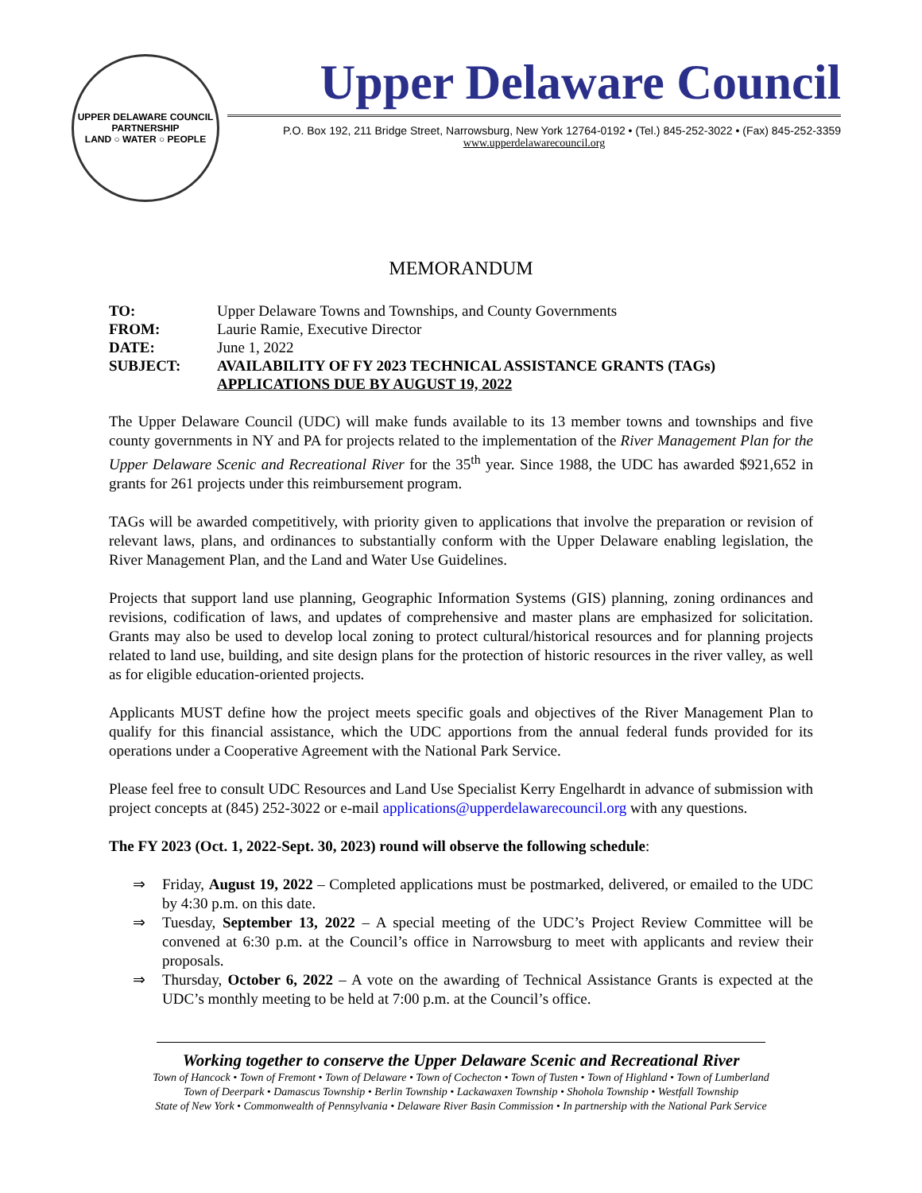UPPER DELAWARE COUNCIL
PARTNERSHIP
LAND ○ WATER ○ PEOPLE
Upper Delaware Council
P.O. Box 192, 211 Bridge Street, Narrowsburg, New York 12764-0192 • (Tel.) 845-252-3022 • (Fax) 845-252-3359
www.upperdelawarecouncil.org
MEMORANDUM
| TO: | Upper Delaware Towns and Townships, and County Governments |
| FROM: | Laurie Ramie, Executive Director |
| DATE: | June 1, 2022 |
| SUBJECT: | AVAILABILITY OF FY 2023 TECHNICAL ASSISTANCE GRANTS (TAGs) APPLICATIONS DUE BY AUGUST 19, 2022 |
The Upper Delaware Council (UDC) will make funds available to its 13 member towns and townships and five county governments in NY and PA for projects related to the implementation of the River Management Plan for the Upper Delaware Scenic and Recreational River for the 35<sup>th</sup> year. Since 1988, the UDC has awarded $921,652 in grants for 261 projects under this reimbursement program.
TAGs will be awarded competitively, with priority given to applications that involve the preparation or revision of relevant laws, plans, and ordinances to substantially conform with the Upper Delaware enabling legislation, the River Management Plan, and the Land and Water Use Guidelines.
Projects that support land use planning, Geographic Information Systems (GIS) planning, zoning ordinances and revisions, codification of laws, and updates of comprehensive and master plans are emphasized for solicitation. Grants may also be used to develop local zoning to protect cultural/historical resources and for planning projects related to land use, building, and site design plans for the protection of historic resources in the river valley, as well as for eligible education-oriented projects.
Applicants MUST define how the project meets specific goals and objectives of the River Management Plan to qualify for this financial assistance, which the UDC apportions from the annual federal funds provided for its operations under a Cooperative Agreement with the National Park Service.
Please feel free to consult UDC Resources and Land Use Specialist Kerry Engelhardt in advance of submission with project concepts at (845) 252-3022 or e-mail applications@upperdelawarecouncil.org with any questions.
The FY 2023 (Oct. 1, 2022-Sept. 30, 2023) round will observe the following schedule:
⇒ Friday, August 19, 2022 – Completed applications must be postmarked, delivered, or emailed to the UDC by 4:30 p.m. on this date.
⇒ Tuesday, September 13, 2022 – A special meeting of the UDC’s Project Review Committee will be convened at 6:30 p.m. at the Council’s office in Narrowsburg to meet with applicants and review their proposals.
⇒ Thursday, October 6, 2022 – A vote on the awarding of Technical Assistance Grants is expected at the UDC’s monthly meeting to be held at 7:00 p.m. at the Council’s office.
Working together to conserve the Upper Delaware Scenic and Recreational River
Town of Hancock • Town of Fremont • Town of Delaware • Town of Cochecton • Town of Tusten • Town of Highland • Town of Lumberland
Town of Deerpark • Damascus Township • Berlin Township • Lackawaxen Township • Shohola Township • Westfall Township
State of New York • Commonwealth of Pennsylvania • Delaware River Basin Commission • In partnership with the National Park Service